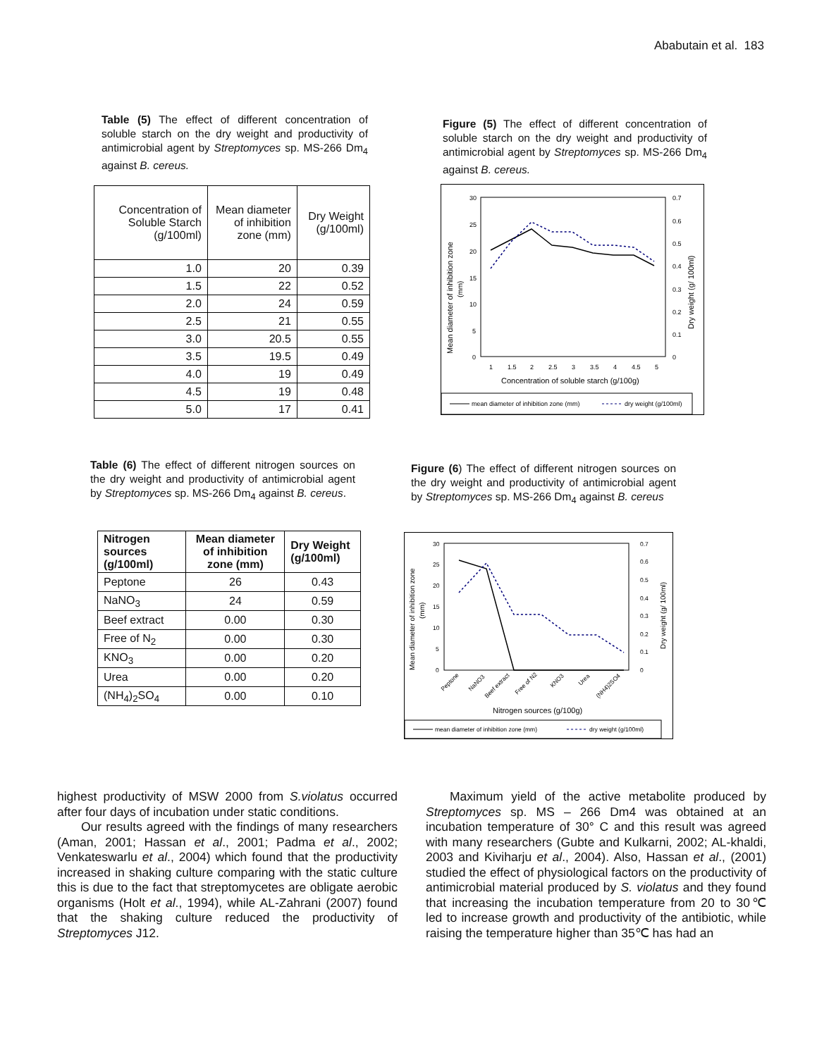Ababutain et al. 183
Table (5) The effect of different concentration of soluble starch on the dry weight and productivity of antimicrobial agent by Streptomyces sp. MS-266 Dm<sub>4</sub> against B. cereus.
| Concentration of Soluble Starch (g/100ml) | Mean diameter of inhibition zone (mm) | Dry Weight (g/100ml) |
| --- | --- | --- |
| 1.0 | 20 | 0.39 |
| 1.5 | 22 | 0.52 |
| 2.0 | 24 | 0.59 |
| 2.5 | 21 | 0.55 |
| 3.0 | 20.5 | 0.55 |
| 3.5 | 19.5 | 0.49 |
| 4.0 | 19 | 0.49 |
| 4.5 | 19 | 0.48 |
| 5.0 | 17 | 0.41 |
Figure (5) The effect of different concentration of soluble starch on the dry weight and productivity of antimicrobial agent by Streptomyces sp. MS-266 Dm<sub>4</sub> against B. cereus.
30
25
20
15
10
5
0
0.7
0.6
0.5
0.4
0.3
0.2
0.1
0
1
1.5
2
2.5
3
3.5
4
4.5
5
Concentration of soluble starch (g/100g)
Mean diameter of inhibition zone
(mm)
Dry weight (g/ 100ml)
mean diameter of inhibition zone (mm)
dry weight (g/100ml)
Table (6) The effect of different nitrogen sources on the dry weight and productivity of antimicrobial agent by Streptomyces sp. MS-266 Dm<sub>4</sub> against B. cereus.
| Nitrogen sources (g/100ml) | Mean diameter of inhibition zone (mm) | Dry Weight (g/100ml) |
| --- | --- | --- |
| Peptone | 26 | 0.43 |
| NaNO<sub>3</sub> | 24 | 0.59 |
| Beef extract | 0.00 | 0.30 |
| Free of N<sub>2</sub> | 0.00 | 0.30 |
| KNO<sub>3</sub> | 0.00 | 0.20 |
| Urea | 0.00 | 0.20 |
| (NH<sub>4</sub>)<sub>2</sub>SO<sub>4</sub> | 0.00 | 0.10 |
Figure (6) The effect of different nitrogen sources on the dry weight and productivity of antimicrobial agent by Streptomyces sp. MS-266 Dm<sub>4</sub> against B. cereus
30
25
20
15
10
5
0
0.7
0.6
0.5
0.4
0.3
0.2
0.1
0
Peptone
NaNO3
Beef extract
Free of N2
KNO3
Urea
(NH4)2SO4
Nitrogen sources (g/100g)
Mean diameter of inhibition zone
(mm)
Dry weight (g/ 100ml)
mean diameter of inhibition zone (mm)
dry weight (g/100ml)
highest productivity of MSW 2000 from S.violatus occurred after four days of incubation under static conditions.
Our results agreed with the findings of many researchers (Aman, 2001; Hassan et al., 2001; Padma et al., 2002; Venkateswarlu et al., 2004) which found that the productivity increased in shaking culture comparing with the static culture this is due to the fact that streptomycetes are obligate aerobic organisms (Holt et al., 1994), while AL-Zahrani (2007) found that the shaking culture reduced the productivity of Streptomyces J12.
Maximum yield of the active metabolite produced by Streptomyces sp. MS – 266 Dm4 was obtained at an incubation temperature of 30° C and this result was agreed with many researchers (Gubte and Kulkarni, 2002; AL-khaldi, 2003 and Kiviharju et al., 2004). Also, Hassan et al., (2001) studied the effect of physiological factors on the productivity of antimicrobial material produced by S. violatus and they found that increasing the incubation temperature from 20 to 30℃ led to increase growth and productivity of the antibiotic, while raising the temperature higher than 35℃ has had an